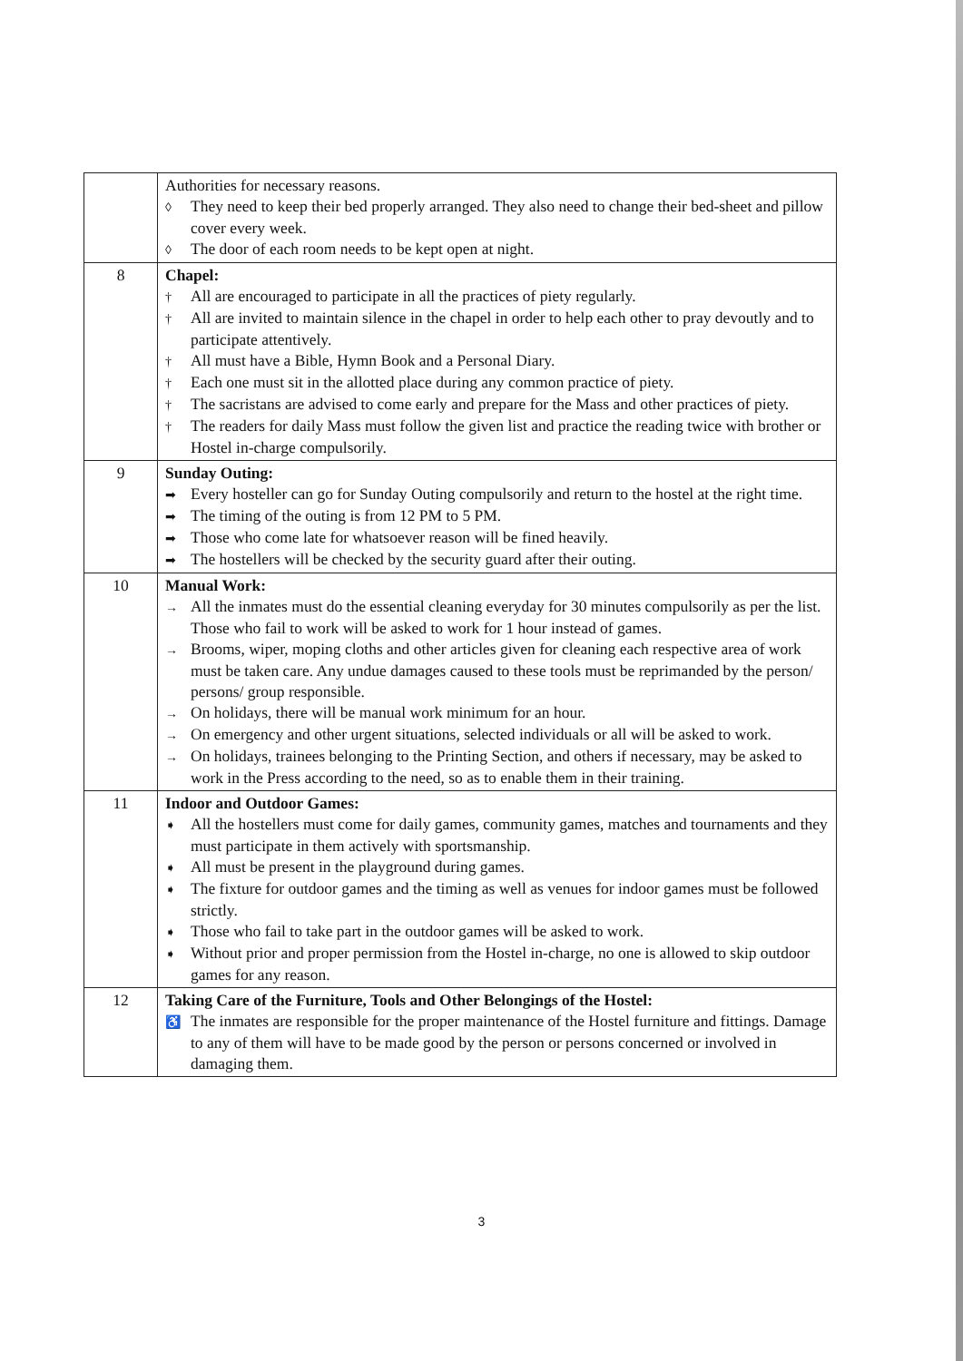| | Authorities for necessary reasons. ◊ They need to keep their bed properly arranged. They also need to change their bed-sheet and pillow cover every week. ◊ The door of each room needs to be kept open at night. |
| 8 | Chapel: † All are encouraged to participate in all the practices of piety regularly. † All are invited to maintain silence in the chapel in order to help each other to pray devoutly and to participate attentively. † All must have a Bible, Hymn Book and a Personal Diary. † Each one must sit in the allotted place during any common practice of piety. † The sacristans are advised to come early and prepare for the Mass and other practices of piety. † The readers for daily Mass must follow the given list and practice the reading twice with brother or Hostel in-charge compulsorily. |
| 9 | Sunday Outing: ➡ Every hosteller can go for Sunday Outing compulsorily and return to the hostel at the right time. ➡ The timing of the outing is from 12 PM to 5 PM. ➡ Those who come late for whatsoever reason will be fined heavily. ➡ The hostellers will be checked by the security guard after their outing. |
| 10 | Manual Work: → All the inmates must do the essential cleaning everyday for 30 minutes compulsorily as per the list. Those who fail to work will be asked to work for 1 hour instead of games. → Brooms, wiper, moping cloths and other articles given for cleaning each respective area of work must be taken care. Any undue damages caused to these tools must be reprimanded by the person/ persons/ group responsible. → On holidays, there will be manual work minimum for an hour. → On emergency and other urgent situations, selected individuals or all will be asked to work. → On holidays, trainees belonging to the Printing Section, and others if necessary, may be asked to work in the Press according to the need, so as to enable them in their training. |
| 11 | Indoor and Outdoor Games: ➧ All the hostellers must come for daily games, community games, matches and tournaments and they must participate in them actively with sportsmanship. ➧ All must be present in the playground during games. ➧ The fixture for outdoor games and the timing as well as venues for indoor games must be followed strictly. ➧ Those who fail to take part in the outdoor games will be asked to work. ➧ Without prior and proper permission from the Hostel in-charge, no one is allowed to skip outdoor games for any reason. |
| 12 | Taking Care of the Furniture, Tools and Other Belongings of the Hostel: ♿ The inmates are responsible for the proper maintenance of the Hostel furniture and fittings. Damage to any of them will have to be made good by the person or persons concerned or involved in damaging them. |
3